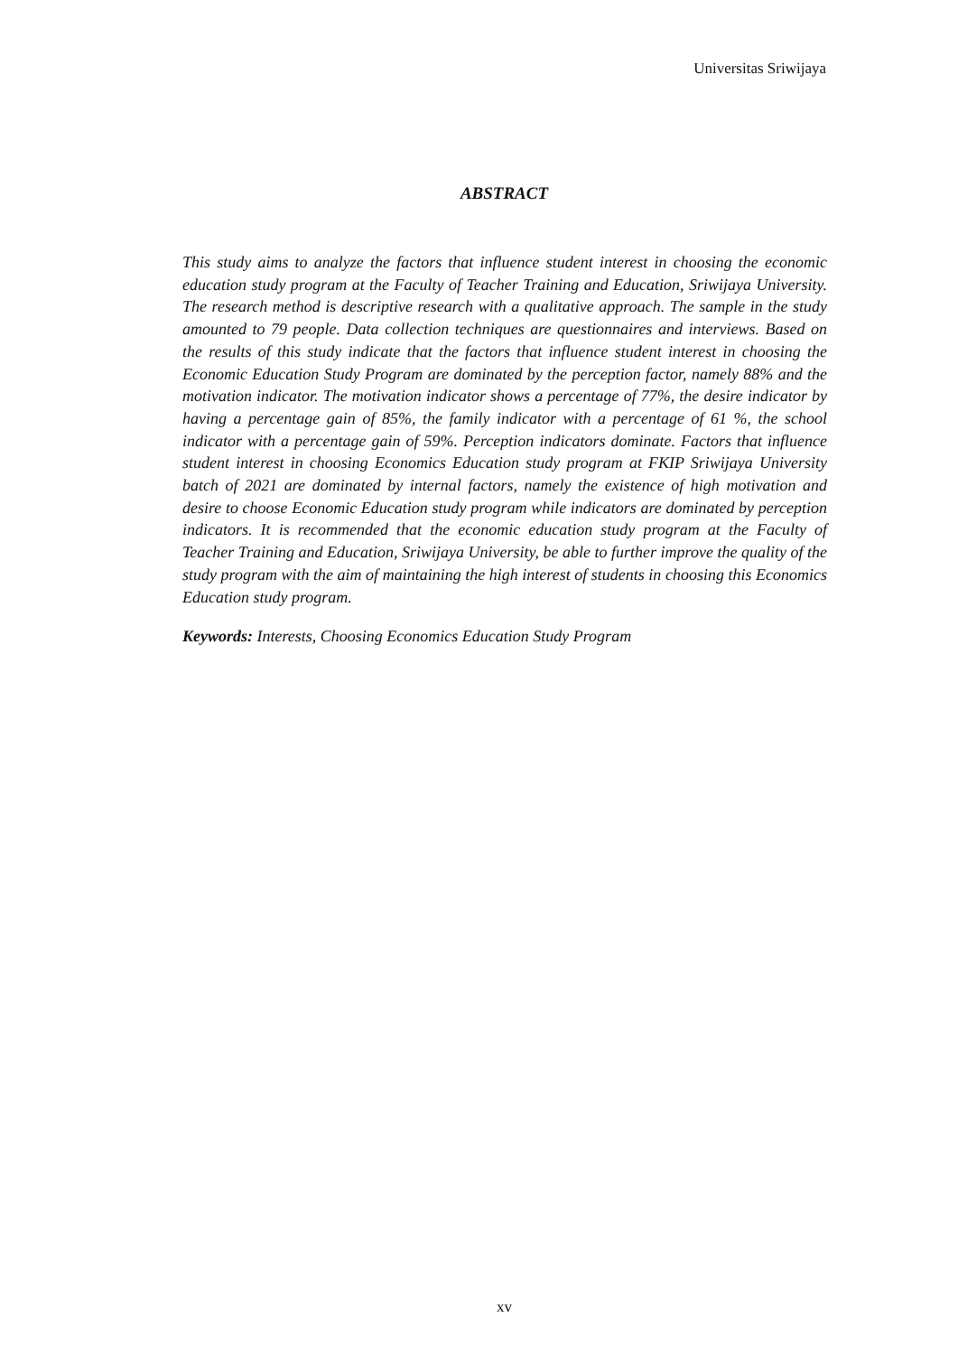Universitas Sriwijaya
ABSTRACT
This study aims to analyze the factors that influence student interest in choosing the economic education study program at the Faculty of Teacher Training and Education, Sriwijaya University. The research method is descriptive research with a qualitative approach. The sample in the study amounted to 79 people. Data collection techniques are questionnaires and interviews. Based on the results of this study indicate that the factors that influence student interest in choosing the Economic Education Study Program are dominated by the perception factor, namely 88% and the motivation indicator. The motivation indicator shows a percentage of 77%, the desire indicator by having a percentage gain of 85%, the family indicator with a percentage of 61 %, the school indicator with a percentage gain of 59%. Perception indicators dominate. Factors that influence student interest in choosing Economics Education study program at FKIP Sriwijaya University batch of 2021 are dominated by internal factors, namely the existence of high motivation and desire to choose Economic Education study program while indicators are dominated by perception indicators. It is recommended that the economic education study program at the Faculty of Teacher Training and Education, Sriwijaya University, be able to further improve the quality of the study program with the aim of maintaining the high interest of students in choosing this Economics Education study program.
Keywords: Interests, Choosing Economics Education Study Program
xv